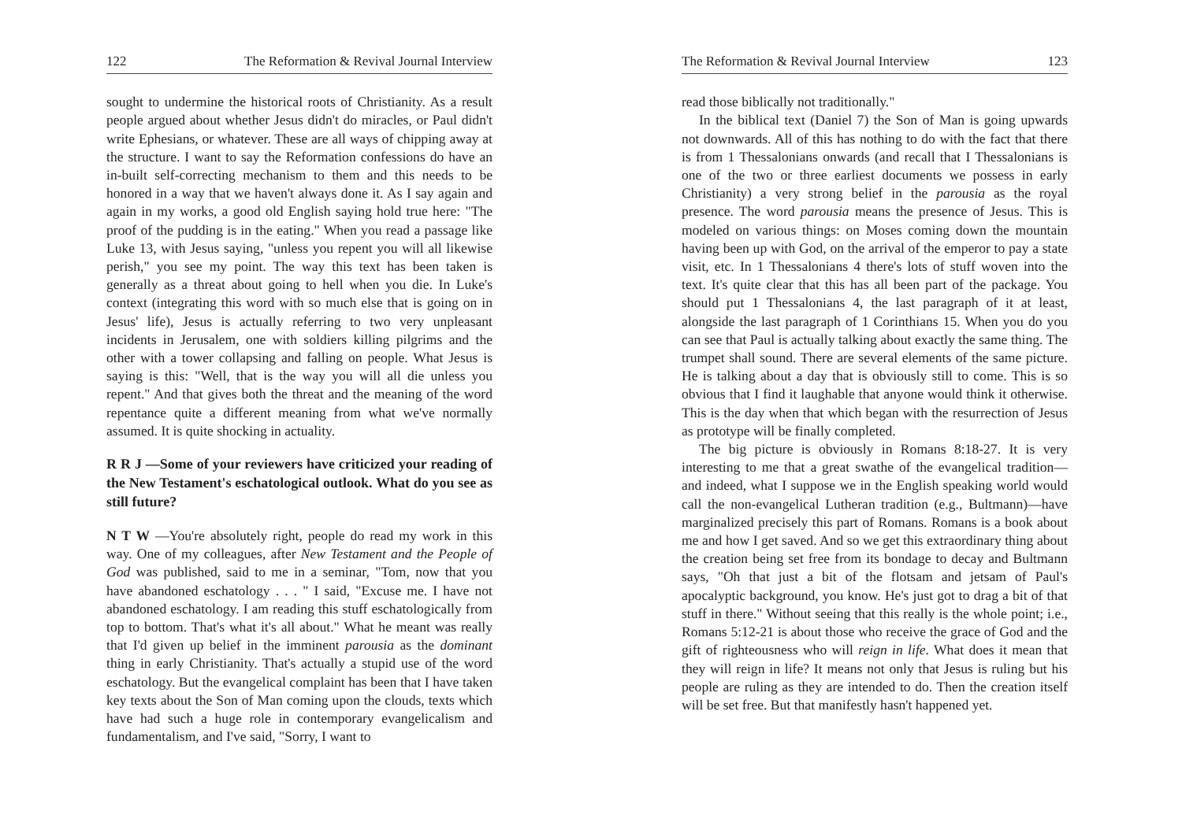122 The Reformation & Revival Journal Interview
sought to undermine the historical roots of Christianity. As a result people argued about whether Jesus didn't do miracles, or Paul didn't write Ephesians, or whatever. These are all ways of chipping away at the structure. I want to say the Reformation confessions do have an in-built self-correcting mechanism to them and this needs to be honored in a way that we haven't always done it. As I say again and again in my works, a good old English saying hold true here: "The proof of the pudding is in the eating." When you read a passage like Luke 13, with Jesus saying, "unless you repent you will all likewise perish," you see my point. The way this text has been taken is generally as a threat about going to hell when you die. In Luke's context (integrating this word with so much else that is going on in Jesus' life), Jesus is actually referring to two very unpleasant incidents in Jerusalem, one with soldiers killing pilgrims and the other with a tower collapsing and falling on people. What Jesus is saying is this: "Well, that is the way you will all die unless you repent." And that gives both the threat and the meaning of the word repentance quite a different meaning from what we've normally assumed. It is quite shocking in actuality.
R R J —Some of your reviewers have criticized your reading of the New Testament's eschatological outlook. What do you see as still future?
N T W —You're absolutely right, people do read my work in this way. One of my colleagues, after New Testament and the People of God was published, said to me in a seminar, "Tom, now that you have abandoned eschatology . . . " I said, "Excuse me. I have not abandoned eschatology. I am reading this stuff eschatologically from top to bottom. That's what it's all about." What he meant was really that I'd given up belief in the imminent parousia as the dominant thing in early Christianity. That's actually a stupid use of the word eschatology. But the evangelical complaint has been that I have taken key texts about the Son of Man coming upon the clouds, texts which have had such a huge role in contemporary evangelicalism and fundamentalism, and I've said, "Sorry, I want to
The Reformation & Revival Journal Interview 123
read those biblically not traditionally."
In the biblical text (Daniel 7) the Son of Man is going upwards not downwards. All of this has nothing to do with the fact that there is from 1 Thessalonians onwards (and recall that I Thessalonians is one of the two or three earliest documents we possess in early Christianity) a very strong belief in the parousia as the royal presence. The word parousia means the presence of Jesus. This is modeled on various things: on Moses coming down the mountain having been up with God, on the arrival of the emperor to pay a state visit, etc. In 1 Thessalonians 4 there's lots of stuff woven into the text. It's quite clear that this has all been part of the package. You should put 1 Thessalonians 4, the last paragraph of it at least, alongside the last paragraph of 1 Corinthians 15. When you do you can see that Paul is actually talking about exactly the same thing. The trumpet shall sound. There are several elements of the same picture. He is talking about a day that is obviously still to come. This is so obvious that I find it laughable that anyone would think it otherwise. This is the day when that which began with the resurrection of Jesus as prototype will be finally completed.
The big picture is obviously in Romans 8:18-27. It is very interesting to me that a great swathe of the evangelical tradition—and indeed, what I suppose we in the English speaking world would call the non-evangelical Lutheran tradition (e.g., Bultmann)—have marginalized precisely this part of Romans. Romans is a book about me and how I get saved. And so we get this extraordinary thing about the creation being set free from its bondage to decay and Bultmann says, "Oh that just a bit of the flotsam and jetsam of Paul's apocalyptic background, you know. He's just got to drag a bit of that stuff in there." Without seeing that this really is the whole point; i.e., Romans 5:12-21 is about those who receive the grace of God and the gift of righteousness who will reign in life. What does it mean that they will reign in life? It means not only that Jesus is ruling but his people are ruling as they are intended to do. Then the creation itself will be set free. But that manifestly hasn't happened yet.